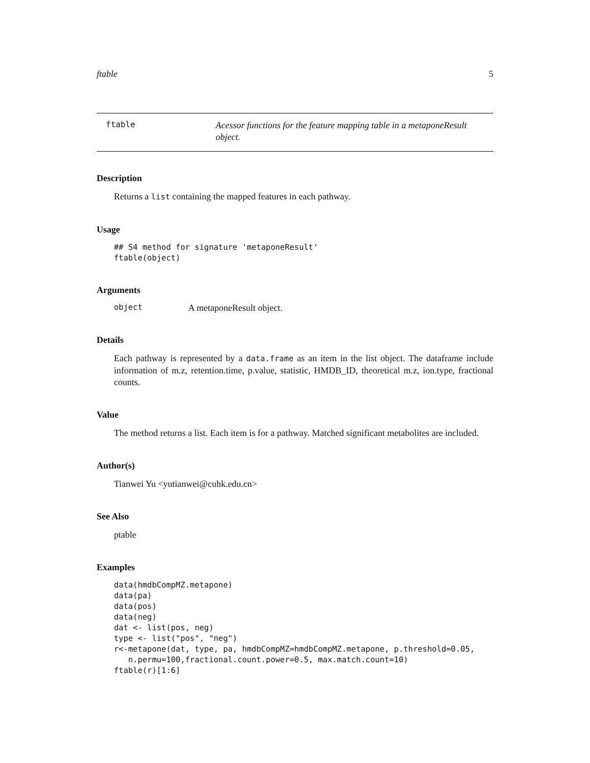ftable 5
ftable
Acessor functions for the feature mapping table in a metaponeResult object.
Description
Returns a list containing the mapped features in each pathway.
Usage
## S4 method for signature 'metaponeResult'
ftable(object)
Arguments
object A metaponeResult object.
Details
Each pathway is represented by a data.frame as an item in the list object. The dataframe include information of m.z, retention.time, p.value, statistic, HMDB_ID, theoretical m.z, ion.type, fractional counts.
Value
The method returns a list. Each item is for a pathway. Matched significant metabolites are included.
Author(s)
Tianwei Yu <yutianwei@cuhk.edu.cn>
See Also
ptable
Examples
data(hmdbCompMZ.metapone)
data(pa)
data(pos)
data(neg)
dat <- list(pos, neg)
type <- list("pos", "neg")
r<-metapone(dat, type, pa, hmdbCompMZ=hmdbCompMZ.metapone, p.threshold=0.05,
   n.permu=100,fractional.count.power=0.5, max.match.count=10)
ftable(r)[1:6]